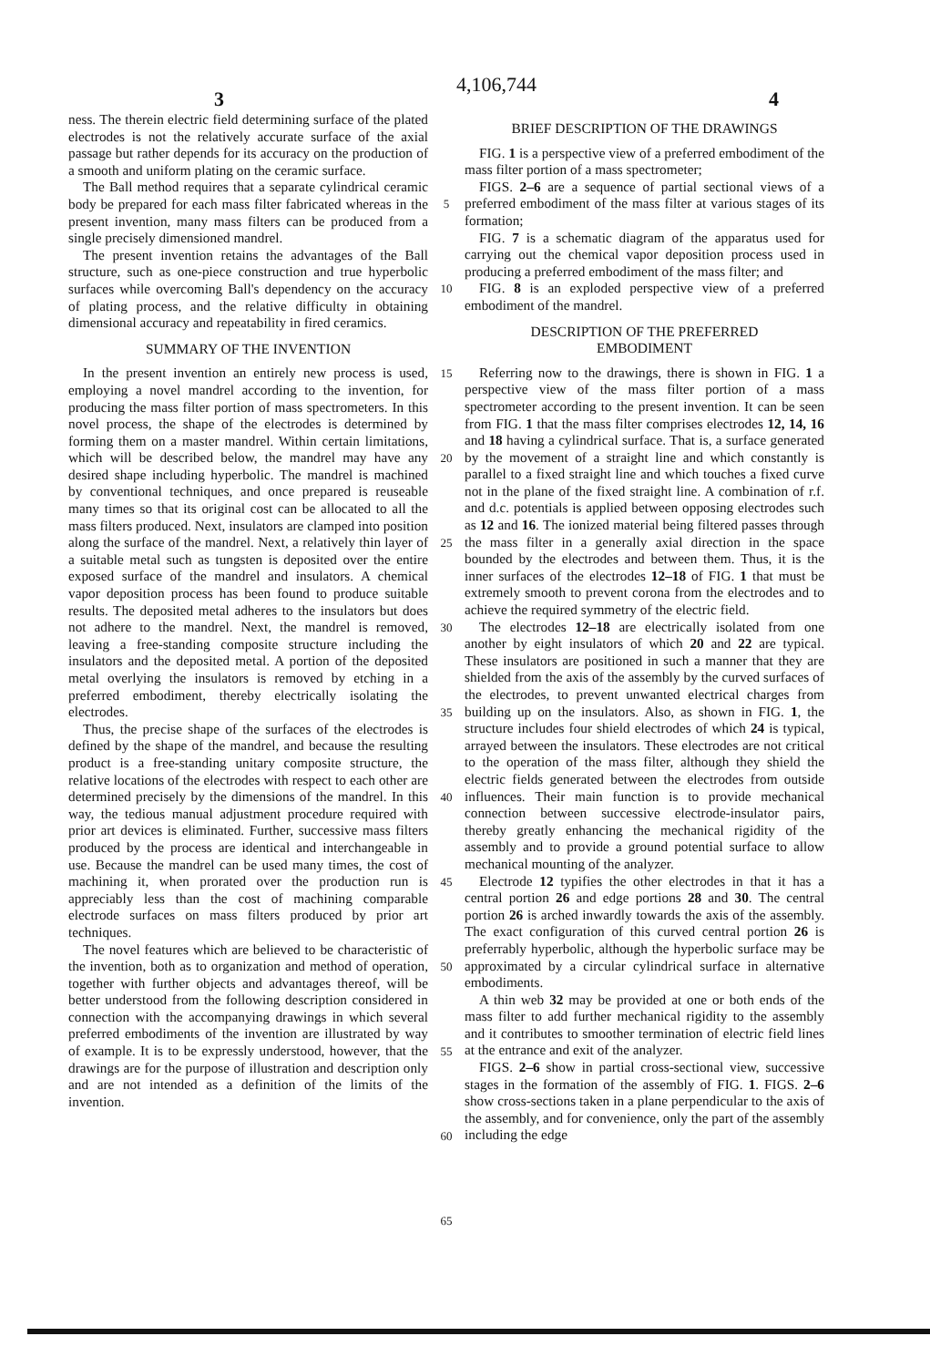3 4,106,744 4
ness. The therein electric field determining surface of the plated electrodes is not the relatively accurate surface of the axial passage but rather depends for its accuracy on the production of a smooth and uniform plating on the ceramic surface.
The Ball method requires that a separate cylindrical ceramic body be prepared for each mass filter fabricated whereas in the present invention, many mass filters can be produced from a single precisely dimensioned mandrel.
The present invention retains the advantages of the Ball structure, such as one-piece construction and true hyperbolic surfaces while overcoming Ball's dependency on the accuracy of plating process, and the relative difficulty in obtaining dimensional accuracy and repeatability in fired ceramics.
SUMMARY OF THE INVENTION
In the present invention an entirely new process is used, employing a novel mandrel according to the invention, for producing the mass filter portion of mass spectrometers. In this novel process, the shape of the electrodes is determined by forming them on a master mandrel. Within certain limitations, which will be described below, the mandrel may have any desired shape including hyperbolic. The mandrel is machined by conventional techniques, and once prepared is reuseable many times so that its original cost can be allocated to all the mass filters produced. Next, insulators are clamped into position along the surface of the mandrel. Next, a relatively thin layer of a suitable metal such as tungsten is deposited over the entire exposed surface of the mandrel and insulators. A chemical vapor deposition process has been found to produce suitable results. The deposited metal adheres to the insulators but does not adhere to the mandrel. Next, the mandrel is removed, leaving a free-standing composite structure including the insulators and the deposited metal. A portion of the deposited metal overlying the insulators is removed by etching in a preferred embodiment, thereby electrically isolating the electrodes.
Thus, the precise shape of the surfaces of the electrodes is defined by the shape of the mandrel, and because the resulting product is a free-standing unitary composite structure, the relative locations of the electrodes with respect to each other are determined precisely by the dimensions of the mandrel. In this way, the tedious manual adjustment procedure required with prior art devices is eliminated. Further, successive mass filters produced by the process are identical and interchangeable in use. Because the mandrel can be used many times, the cost of machining it, when prorated over the production run is appreciably less than the cost of machining comparable electrode surfaces on mass filters produced by prior art techniques.
The novel features which are believed to be characteristic of the invention, both as to organization and method of operation, together with further objects and advantages thereof, will be better understood from the following description considered in connection with the accompanying drawings in which several preferred embodiments of the invention are illustrated by way of example. It is to be expressly understood, however, that the drawings are for the purpose of illustration and description only and are not intended as a definition of the limits of the invention.
5
10
15
20
25
30
35
40
45
50
55
60
65
BRIEF DESCRIPTION OF THE DRAWINGS
FIG. 1 is a perspective view of a preferred embodiment of the mass filter portion of a mass spectrometer;
FIGS. 2–6 are a sequence of partial sectional views of a preferred embodiment of the mass filter at various stages of its formation;
FIG. 7 is a schematic diagram of the apparatus used for carrying out the chemical vapor deposition process used in producing a preferred embodiment of the mass filter; and
FIG. 8 is an exploded perspective view of a preferred embodiment of the mandrel.
DESCRIPTION OF THE PREFERRED
EMBODIMENT
Referring now to the drawings, there is shown in FIG. 1 a perspective view of the mass filter portion of a mass spectrometer according to the present invention. It can be seen from FIG. 1 that the mass filter comprises electrodes 12, 14, 16 and 18 having a cylindrical surface. That is, a surface generated by the movement of a straight line and which constantly is parallel to a fixed straight line and which touches a fixed curve not in the plane of the fixed straight line. A combination of r.f. and d.c. potentials is applied between opposing electrodes such as 12 and 16. The ionized material being filtered passes through the mass filter in a generally axial direction in the space bounded by the electrodes and between them. Thus, it is the inner surfaces of the electrodes 12–18 of FIG. 1 that must be extremely smooth to prevent corona from the electrodes and to achieve the required symmetry of the electric field.
The electrodes 12–18 are electrically isolated from one another by eight insulators of which 20 and 22 are typical. These insulators are positioned in such a manner that they are shielded from the axis of the assembly by the curved surfaces of the electrodes, to prevent unwanted electrical charges from building up on the insulators. Also, as shown in FIG. 1, the structure includes four shield electrodes of which 24 is typical, arrayed between the insulators. These electrodes are not critical to the operation of the mass filter, although they shield the electric fields generated between the electrodes from outside influences. Their main function is to provide mechanical connection between successive electrode-insulator pairs, thereby greatly enhancing the mechanical rigidity of the assembly and to provide a ground potential surface to allow mechanical mounting of the analyzer.
Electrode 12 typifies the other electrodes in that it has a central portion 26 and edge portions 28 and 30. The central portion 26 is arched inwardly towards the axis of the assembly. The exact configuration of this curved central portion 26 is preferrably hyperbolic, although the hyperbolic surface may be approximated by a circular cylindrical surface in alternative embodiments.
A thin web 32 may be provided at one or both ends of the mass filter to add further mechanical rigidity to the assembly and it contributes to smoother termination of electric field lines at the entrance and exit of the analyzer.
FIGS. 2–6 show in partial cross-sectional view, successive stages in the formation of the assembly of FIG. 1. FIGS. 2–6 show cross-sections taken in a plane perpendicular to the axis of the assembly, and for convenience, only the part of the assembly including the edge